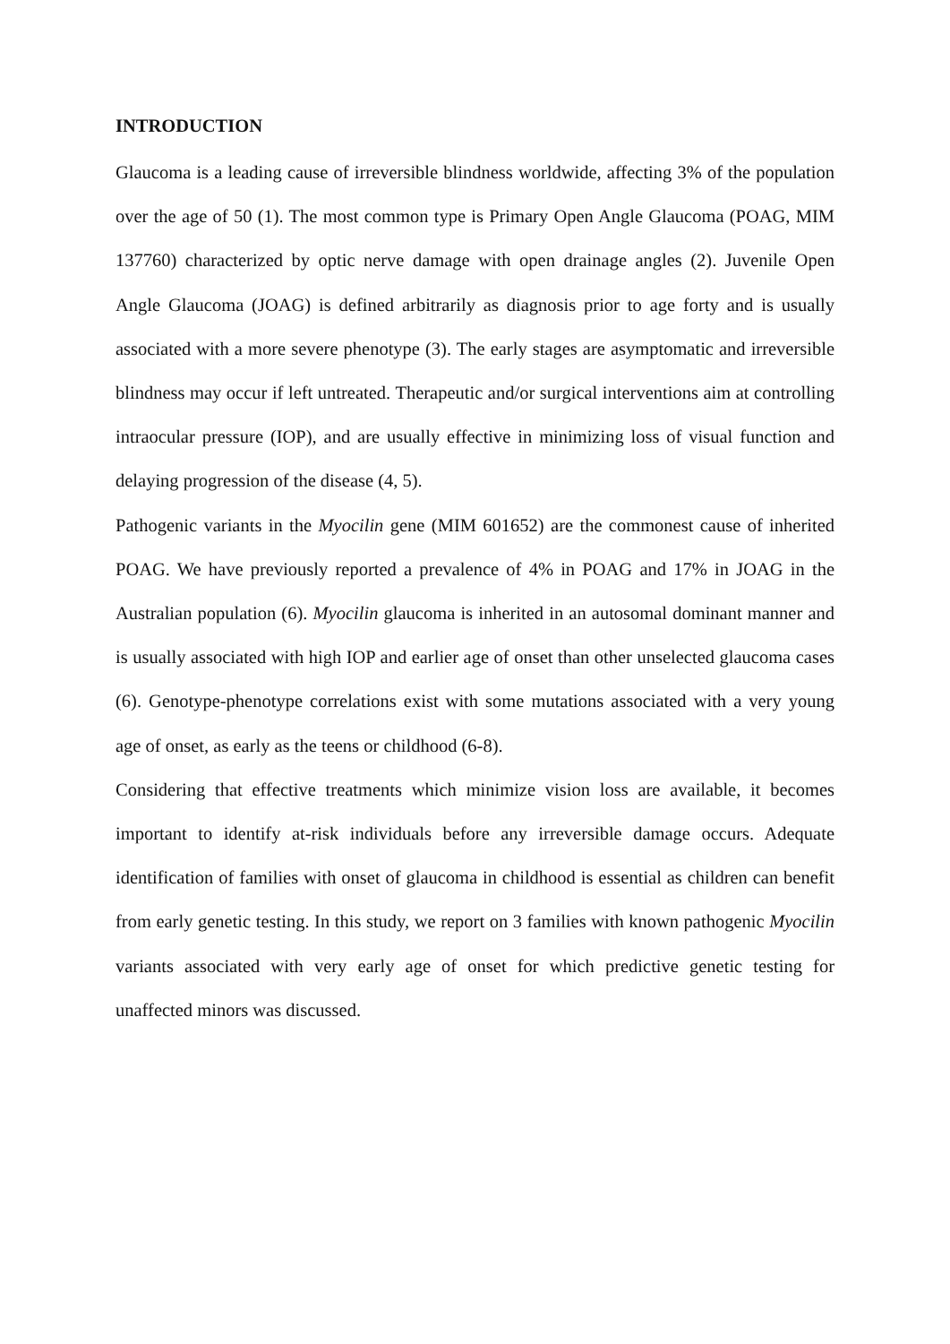INTRODUCTION
Glaucoma is a leading cause of irreversible blindness worldwide, affecting 3% of the population over the age of 50 (1). The most common type is Primary Open Angle Glaucoma (POAG, MIM 137760) characterized by optic nerve damage with open drainage angles (2). Juvenile Open Angle Glaucoma (JOAG) is defined arbitrarily as diagnosis prior to age forty and is usually associated with a more severe phenotype (3). The early stages are asymptomatic and irreversible blindness may occur if left untreated. Therapeutic and/or surgical interventions aim at controlling intraocular pressure (IOP), and are usually effective in minimizing loss of visual function and delaying progression of the disease (4, 5).
Pathogenic variants in the Myocilin gene (MIM 601652) are the commonest cause of inherited POAG. We have previously reported a prevalence of 4% in POAG and 17% in JOAG in the Australian population (6). Myocilin glaucoma is inherited in an autosomal dominant manner and is usually associated with high IOP and earlier age of onset than other unselected glaucoma cases (6). Genotype-phenotype correlations exist with some mutations associated with a very young age of onset, as early as the teens or childhood (6-8).
Considering that effective treatments which minimize vision loss are available, it becomes important to identify at-risk individuals before any irreversible damage occurs. Adequate identification of families with onset of glaucoma in childhood is essential as children can benefit from early genetic testing. In this study, we report on 3 families with known pathogenic Myocilin variants associated with very early age of onset for which predictive genetic testing for unaffected minors was discussed.